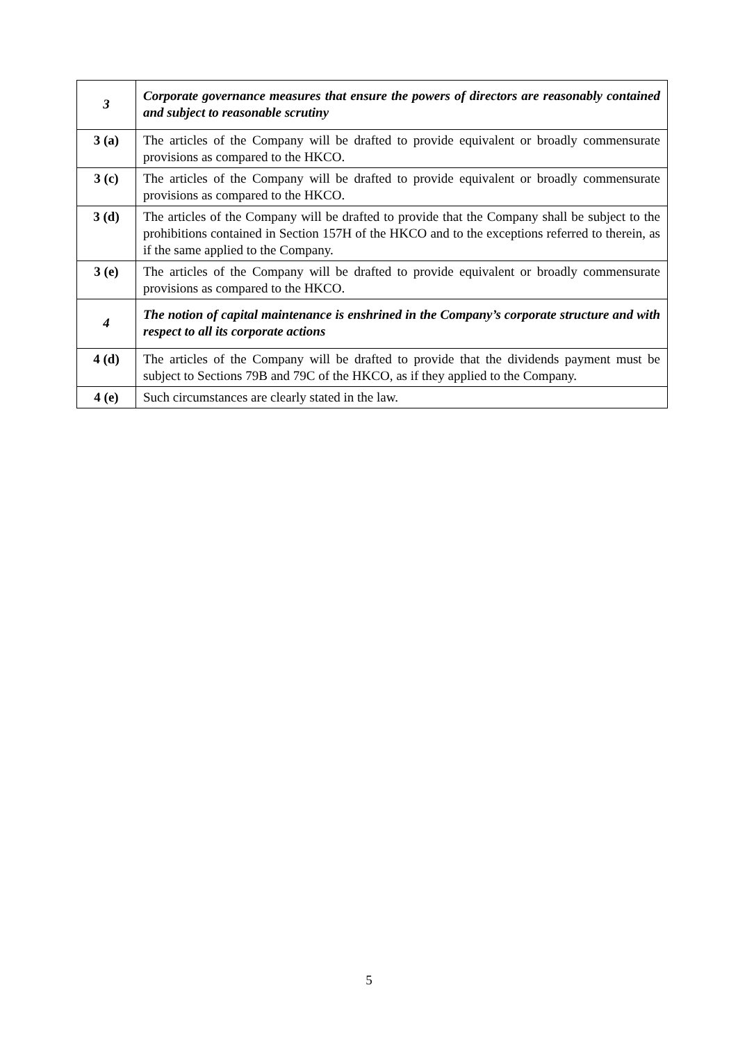| 3 | Corporate governance measures that ensure the powers of directors are reasonably contained and subject to reasonable scrutiny |
| 3 (a) | The articles of the Company will be drafted to provide equivalent or broadly commensurate provisions as compared to the HKCO. |
| 3 (c) | The articles of the Company will be drafted to provide equivalent or broadly commensurate provisions as compared to the HKCO. |
| 3 (d) | The articles of the Company will be drafted to provide that the Company shall be subject to the prohibitions contained in Section 157H of the HKCO and to the exceptions referred to therein, as if the same applied to the Company. |
| 3 (e) | The articles of the Company will be drafted to provide equivalent or broadly commensurate provisions as compared to the HKCO. |
| 4 | The notion of capital maintenance is enshrined in the Company’s corporate structure and with respect to all its corporate actions |
| 4 (d) | The articles of the Company will be drafted to provide that the dividends payment must be subject to Sections 79B and 79C of the HKCO, as if they applied to the Company. |
| 4 (e) | Such circumstances are clearly stated in the law. |
5